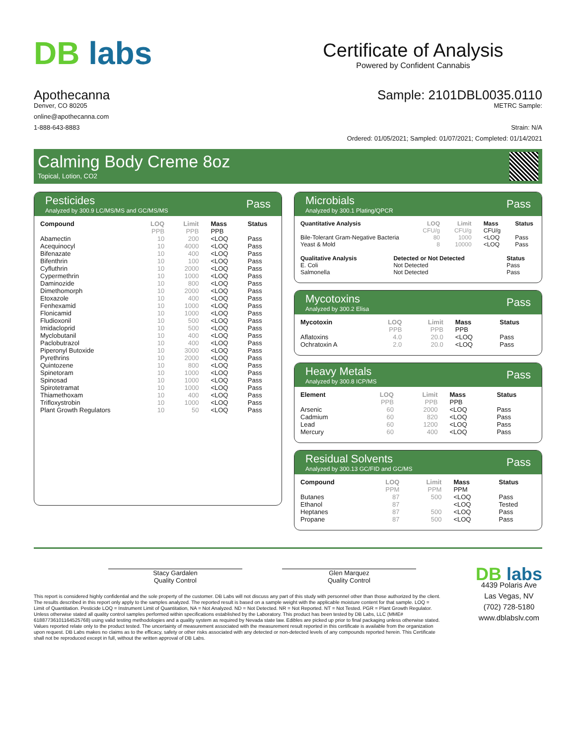DB labs
Certificate of Analysis
Powered by Confident Cannabis
Apothecanna
Denver, CO 80205
online@apothecanna.com
1-888-643-8883
Sample: 2101DBL0035.0110
METRC Sample:
Strain: N/A
Ordered: 01/05/2021; Sampled: 01/07/2021; Completed: 01/14/2021
Calming Body Creme 8oz
Topical, Lotion, CO2
Pesticides
Analyzed by 300.9 LC/MS/MS and GC/MS/MS
Pass
| Compound | LOQ | Limit | Mass | Status |
| --- | --- | --- | --- | --- |
| | PPB | PPB | PPB | |
| Abamectin | 10 | 200 | <LOQ | Pass |
| Acequinocyl | 10 | 4000 | <LOQ | Pass |
| Bifenazate | 10 | 400 | <LOQ | Pass |
| Bifenthrin | 10 | 100 | <LOQ | Pass |
| Cyfluthrin | 10 | 2000 | <LOQ | Pass |
| Cypermethrin | 10 | 1000 | <LOQ | Pass |
| Daminozide | 10 | 800 | <LOQ | Pass |
| Dimethomorph | 10 | 2000 | <LOQ | Pass |
| Etoxazole | 10 | 400 | <LOQ | Pass |
| Fenhexamid | 10 | 1000 | <LOQ | Pass |
| Flonicamid | 10 | 1000 | <LOQ | Pass |
| Fludioxonil | 10 | 500 | <LOQ | Pass |
| Imidacloprid | 10 | 500 | <LOQ | Pass |
| Myclobutanil | 10 | 400 | <LOQ | Pass |
| Paclobutrazol | 10 | 400 | <LOQ | Pass |
| Piperonyl Butoxide | 10 | 3000 | <LOQ | Pass |
| Pyrethrins | 10 | 2000 | <LOQ | Pass |
| Quintozene | 10 | 800 | <LOQ | Pass |
| Spinetoram | 10 | 1000 | <LOQ | Pass |
| Spinosad | 10 | 1000 | <LOQ | Pass |
| Spirotetramat | 10 | 1000 | <LOQ | Pass |
| Thiamethoxam | 10 | 400 | <LOQ | Pass |
| Trifloxystrobin | 10 | 1000 | <LOQ | Pass |
| Plant Growth Regulators | 10 | 50 | <LOQ | Pass |
Microbials
Analyzed by 300.1 Plating/QPCR
Pass
| Quantitative Analysis | LOQ | Limit | Mass | Status |
| --- | --- | --- | --- | --- |
| | CFU/g | CFU/g | CFU/g | |
| Bile-Tolerant Gram-Negative Bacteria | 80 | 1000 | <LOQ | Pass |
| Yeast & Mold | 8 | 10000 | <LOQ | Pass |
| Qualitative Analysis | Detected or Not Detected | Status |
| --- | --- | --- |
| E. Coli | Not Detected | Pass |
| Salmonella | Not Detected | Pass |
Mycotoxins
Analyzed by 300.2 Elisa
Pass
| Mycotoxin | LOQ | Limit | Mass | Status |
| --- | --- | --- | --- | --- |
| | PPB | PPB | PPB | |
| Aflatoxins | 4.0 | 20.0 | <LOQ | Pass |
| Ochratoxin A | 2.0 | 20.0 | <LOQ | Pass |
Heavy Metals
Analyzed by 300.8 ICP/MS
Pass
| Element | LOQ | Limit | Mass | Status |
| --- | --- | --- | --- | --- |
| | PPB | PPB | PPB | |
| Arsenic | 60 | 2000 | <LOQ | Pass |
| Cadmium | 60 | 820 | <LOQ | Pass |
| Lead | 60 | 1200 | <LOQ | Pass |
| Mercury | 60 | 400 | <LOQ | Pass |
Residual Solvents
Analyzed by 300.13 GC/FID and GC/MS
Pass
| Compound | LOQ | Limit | Mass | Status |
| --- | --- | --- | --- | --- |
| | PPM | PPM | PPM | |
| Butanes | 87 | 500 | <LOQ | Pass |
| Ethanol | 87 | | <LOQ | Tested |
| Heptanes | 87 | 500 | <LOQ | Pass |
| Propane | 87 | 500 | <LOQ | Pass |
Stacy Gardalen
Quality Control
Glen Marquez
Quality Control
DB labs
4439 Polaris Ave
Las Vegas, NV
(702) 728-5180
www.dblabslv.com
This report is considered highly confidential and the sole property of the customer. DB Labs will not discuss any part of this study with personnel other than those authorized by the client. The results described in this report only apply to the samples analyzed. The reported result is based on a sample weight with the applicable moisture content for that sample. LOQ = Limit of Quantitation. Pesticide LOQ = Instrument Limit of Quantitation, NA = Not Analyzed. ND = Not Detected. NR = Not Reported. NT = Not Tested. PGR = Plant Growth Regulator. Unless otherwise stated all quality control samples performed within specifications established by the Laboratory. This product has been tested by DB Labs, LLC (MME# 61887736101164525768) using valid testing methodologies and a quality system as required by Nevada state law. Edibles are picked up prior to final packaging unless otherwise stated. Values reported relate only to the product tested. The uncertainty of measurement associated with the measurement result reported in this certificate is available from the organization upon request. DB Labs makes no claims as to the efficacy, safety or other risks associated with any detected or non-detected levels of any compounds reported herein. This Certificate shall not be reproduced except in full, without the written approval of DB Labs.